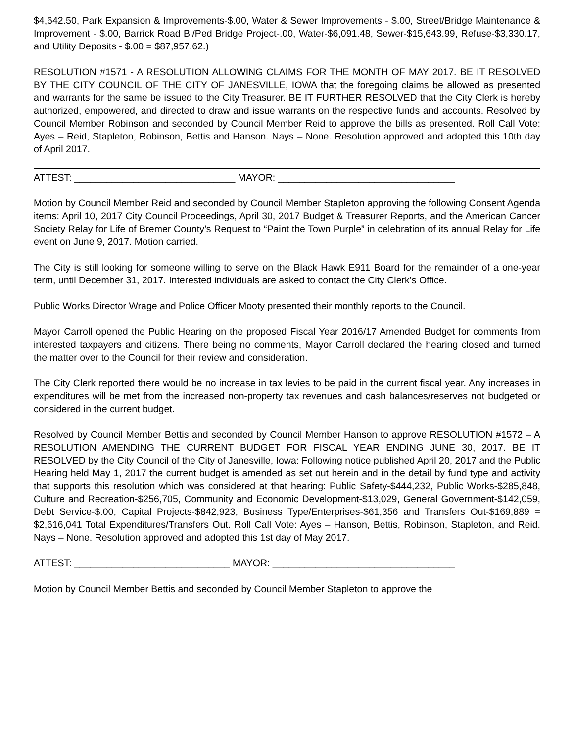$4,642.50, Park Expansion & Improvements-$.00, Water & Sewer Improvements - $.00, Street/Bridge Maintenance & Improvement - $.00, Barrick Road Bi/Ped Bridge Project-.00, Water-$6,091.48, Sewer-$15,643.99, Refuse-$3,330.17, and Utility Deposits - $.00 = $87,957.62.)
RESOLUTION #1571 - A RESOLUTION ALLOWING CLAIMS FOR THE MONTH OF MAY 2017. BE IT RESOLVED BY THE CITY COUNCIL OF THE CITY OF JANESVILLE, IOWA that the foregoing claims be allowed as presented and warrants for the same be issued to the City Treasurer. BE IT FURTHER RESOLVED that the City Clerk is hereby authorized, empowered, and directed to draw and issue warrants on the respective funds and accounts. Resolved by Council Member Robinson and seconded by Council Member Reid to approve the bills as presented. Roll Call Vote: Ayes – Reid, Stapleton, Robinson, Bettis and Hanson. Nays – None. Resolution approved and adopted this 10th day of April 2017.
ATTEST: ______________________________ MAYOR: _________________________________
Motion by Council Member Reid and seconded by Council Member Stapleton approving the following Consent Agenda items: April 10, 2017 City Council Proceedings, April 30, 2017 Budget & Treasurer Reports, and the American Cancer Society Relay for Life of Bremer County’s Request to “Paint the Town Purple” in celebration of its annual Relay for Life event on June 9, 2017. Motion carried.
The City is still looking for someone willing to serve on the Black Hawk E911 Board for the remainder of a one-year term, until December 31, 2017. Interested individuals are asked to contact the City Clerk’s Office.
Public Works Director Wrage and Police Officer Mooty presented their monthly reports to the Council.
Mayor Carroll opened the Public Hearing on the proposed Fiscal Year 2016/17 Amended Budget for comments from interested taxpayers and citizens. There being no comments, Mayor Carroll declared the hearing closed and turned the matter over to the Council for their review and consideration.
The City Clerk reported there would be no increase in tax levies to be paid in the current fiscal year. Any increases in expenditures will be met from the increased non-property tax revenues and cash balances/reserves not budgeted or considered in the current budget.
Resolved by Council Member Bettis and seconded by Council Member Hanson to approve RESOLUTION #1572 – A RESOLUTION AMENDING THE CURRENT BUDGET FOR FISCAL YEAR ENDING JUNE 30, 2017. BE IT RESOLVED by the City Council of the City of Janesville, Iowa: Following notice published April 20, 2017 and the Public Hearing held May 1, 2017 the current budget is amended as set out herein and in the detail by fund type and activity that supports this resolution which was considered at that hearing: Public Safety-$444,232, Public Works-$285,848, Culture and Recreation-$256,705, Community and Economic Development-$13,029, General Government-$142,059, Debt Service-$.00, Capital Projects-$842,923, Business Type/Enterprises-$61,356 and Transfers Out-$169,889 = $2,616,041 Total Expenditures/Transfers Out. Roll Call Vote: Ayes – Hanson, Bettis, Robinson, Stapleton, and Reid. Nays – None. Resolution approved and adopted this 1st day of May 2017.
ATTEST: _____________________________ MAYOR: __________________________________
Motion by Council Member Bettis and seconded by Council Member Stapleton to approve the